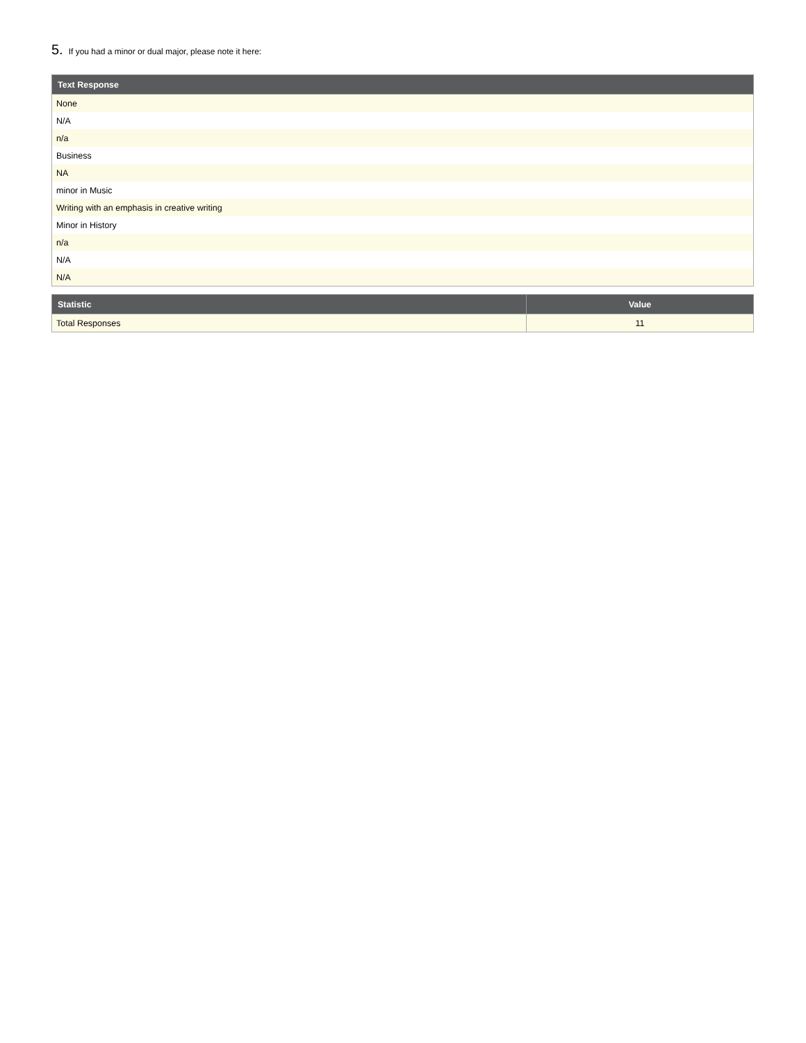5. If you had a minor or dual major, please note it here:
| Text Response |
| --- |
| None |
| N/A |
| n/a |
| Business |
| NA |
| minor in Music |
| Writing with an emphasis in creative writing |
| Minor in History |
| n/a |
| N/A |
| N/A |
| Statistic | Value |
| --- | --- |
| Total Responses | 11 |